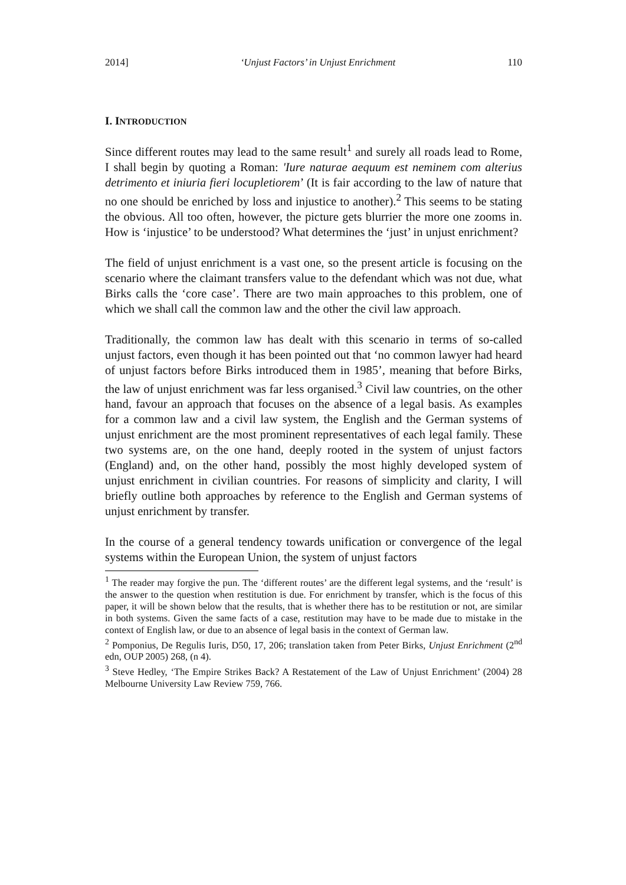2014] ‘Unjust Factors’ in Unjust Enrichment 110
I. INTRODUCTION
Since different routes may lead to the same result<sup>1</sup> and surely all roads lead to Rome, I shall begin by quoting a Roman: 'Iure naturae aequum est neminem com alterius detrimento et iniuria fieri locupletiorem’ (It is fair according to the law of nature that no one should be enriched by loss and injustice to another).<sup>2</sup> This seems to be stating the obvious. All too often, however, the picture gets blurrier the more one zooms in. How is ‘injustice’ to be understood? What determines the ‘just’ in unjust enrichment?
The field of unjust enrichment is a vast one, so the present article is focusing on the scenario where the claimant transfers value to the defendant which was not due, what Birks calls the ‘core case’. There are two main approaches to this problem, one of which we shall call the common law and the other the civil law approach.
Traditionally, the common law has dealt with this scenario in terms of so-called unjust factors, even though it has been pointed out that ‘no common lawyer had heard of unjust factors before Birks introduced them in 1985’, meaning that before Birks, the law of unjust enrichment was far less organised.<sup>3</sup> Civil law countries, on the other hand, favour an approach that focuses on the absence of a legal basis. As examples for a common law and a civil law system, the English and the German systems of unjust enrichment are the most prominent representatives of each legal family. These two systems are, on the one hand, deeply rooted in the system of unjust factors (England) and, on the other hand, possibly the most highly developed system of unjust enrichment in civilian countries. For reasons of simplicity and clarity, I will briefly outline both approaches by reference to the English and German systems of unjust enrichment by transfer.
In the course of a general tendency towards unification or convergence of the legal systems within the European Union, the system of unjust factors
<sup>1</sup> The reader may forgive the pun. The ‘different routes’ are the different legal systems, and the ‘result’ is the answer to the question when restitution is due. For enrichment by transfer, which is the focus of this paper, it will be shown below that the results, that is whether there has to be restitution or not, are similar in both systems. Given the same facts of a case, restitution may have to be made due to mistake in the context of English law, or due to an absence of legal basis in the context of German law.
<sup>2</sup> Pomponius, De Regulis Iuris, D50, 17, 206; translation taken from Peter Birks, Unjust Enrichment (2<sup>nd</sup> edn, OUP 2005) 268, (n 4).
<sup>3</sup> Steve Hedley, ‘The Empire Strikes Back? A Restatement of the Law of Unjust Enrichment’ (2004) 28 Melbourne University Law Review 759, 766.